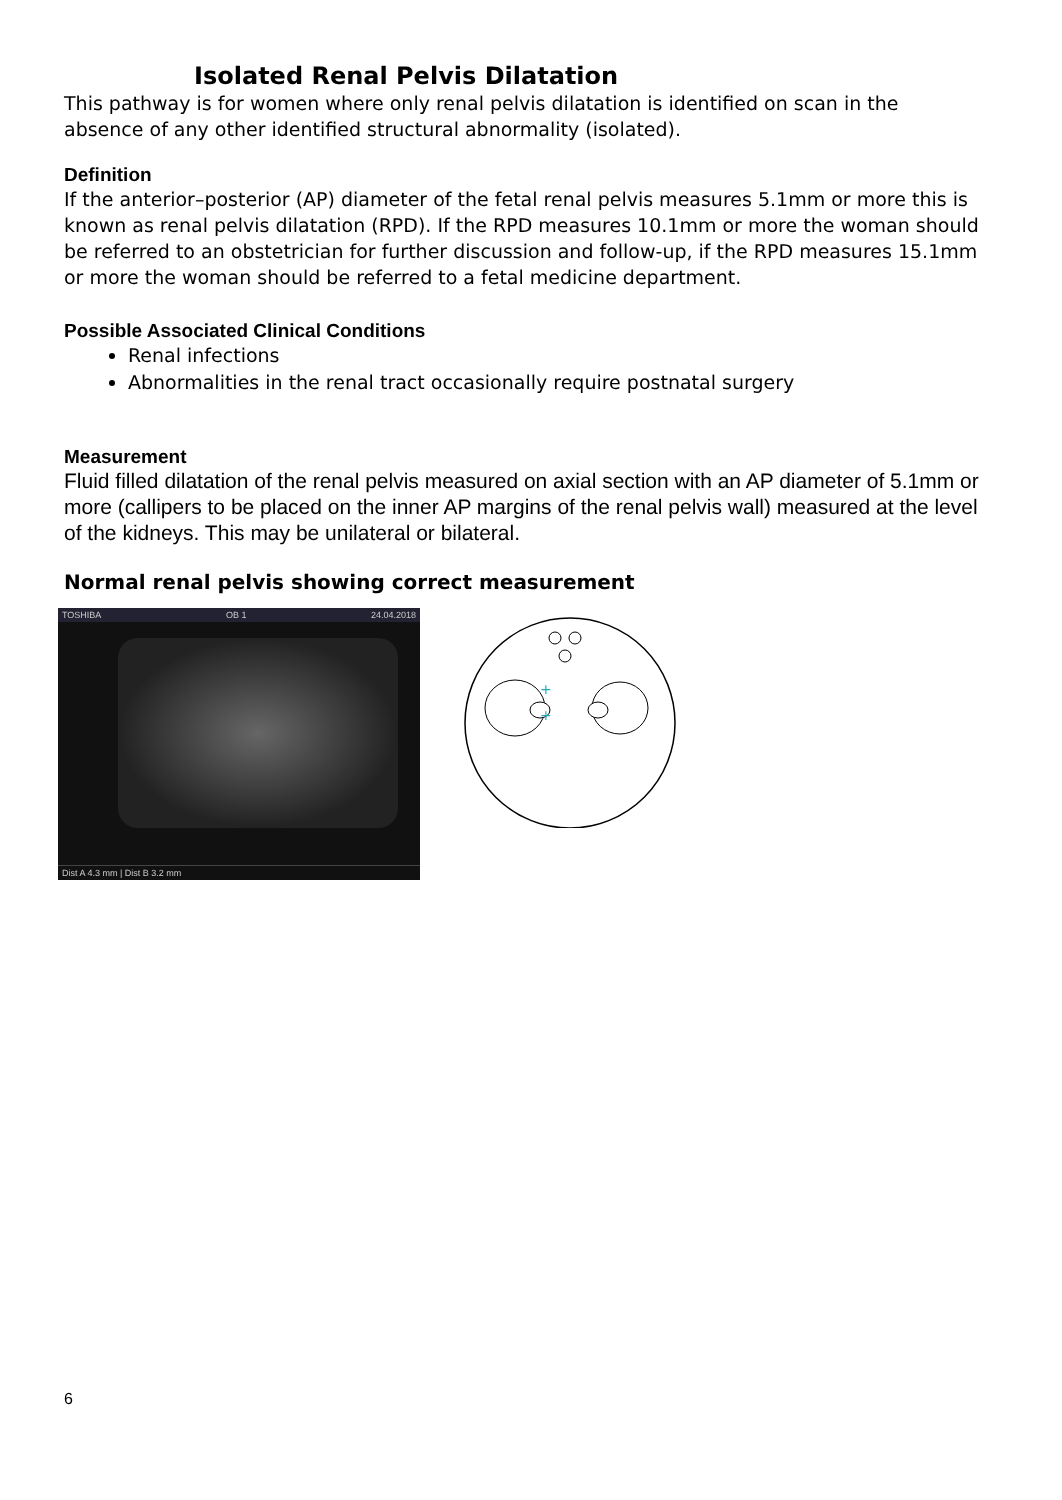Isolated Renal Pelvis Dilatation
This pathway is for women where only renal pelvis dilatation is identified on scan in the absence of any other identified structural abnormality (isolated).
Definition
If the anterior–posterior (AP) diameter of the fetal renal pelvis measures 5.1mm or more this is known as renal pelvis dilatation (RPD). If the RPD measures 10.1mm or more the woman should be referred to an obstetrician for further discussion and follow-up, if the RPD measures 15.1mm or more the woman should be referred to a fetal medicine department.
Possible Associated Clinical Conditions
Renal infections
Abnormalities in the renal tract occasionally require postnatal surgery
Measurement
Fluid filled dilatation of the renal pelvis measured on axial section with an AP diameter of 5.1mm or more (callipers to be placed on the inner AP margins of the renal pelvis wall) measured at the level of the kidneys. This may be unilateral or bilateral.
Normal renal pelvis showing correct measurement
TOSHIBA OB 1 24.04.2018
Dist A 4.3 mm | Dist B 3.2 mm
+
+
6